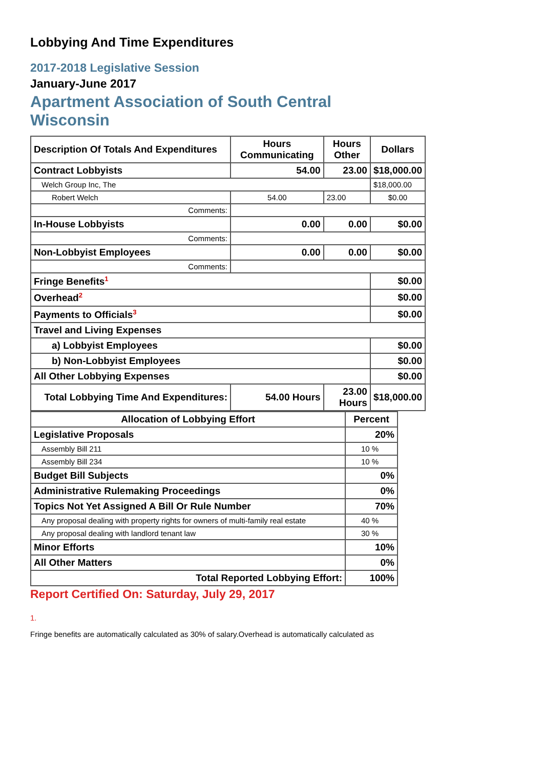Lobbying And Time Expenditures
2017-2018 Legislative Session
January-June 2017
Apartment Association of South Central Wisconsin
| Description Of Totals And Expenditures | Hours Communicating | Hours Other | Dollars |
| --- | --- | --- | --- |
| Contract Lobbyists | 54.00 | 23.00 | $18,000.00 |
| Welch Group Inc, The | | | $18,000.00 |
| Robert Welch | 54.00 | 23.00 | $0.00 |
| Comments: | | | |
| In-House Lobbyists | 0.00 | 0.00 | $0.00 |
| Comments: | | | |
| Non-Lobbyist Employees | 0.00 | 0.00 | $0.00 |
| Comments: | | | |
| Fringe Benefits<sup>1</sup> | | | $0.00 |
| Overhead<sup>2</sup> | | | $0.00 |
| Payments to Officials<sup>3</sup> | | | $0.00 |
| Travel and Living Expenses | | | |
| a) Lobbyist Employees | | | $0.00 |
| b) Non-Lobbyist Employees | | | $0.00 |
| All Other Lobbying Expenses | | | $0.00 |
| Total Lobbying Time And Expenditures: | 54.00 Hours | 23.00 Hours | $18,000.00 |
| Allocation of Lobbying Effort | Percent |
| --- | --- |
| Legislative Proposals | 20% |
| Assembly Bill 211 | 10 % |
| Assembly Bill 234 | 10 % |
| Budget Bill Subjects | 0% |
| Administrative Rulemaking Proceedings | 0% |
| Topics Not Yet Assigned A Bill Or Rule Number | 70% |
| Any proposal dealing with property rights for owners of multi-family real estate | 40 % |
| Any proposal dealing with landlord tenant law | 30 % |
| Minor Efforts | 10% |
| All Other Matters | 0% |
| Total Reported Lobbying Effort: | 100% |
Report Certified On: Saturday, July 29, 2017
1.
Fringe benefits are automatically calculated as 30% of salary.Overhead is automatically calculated as